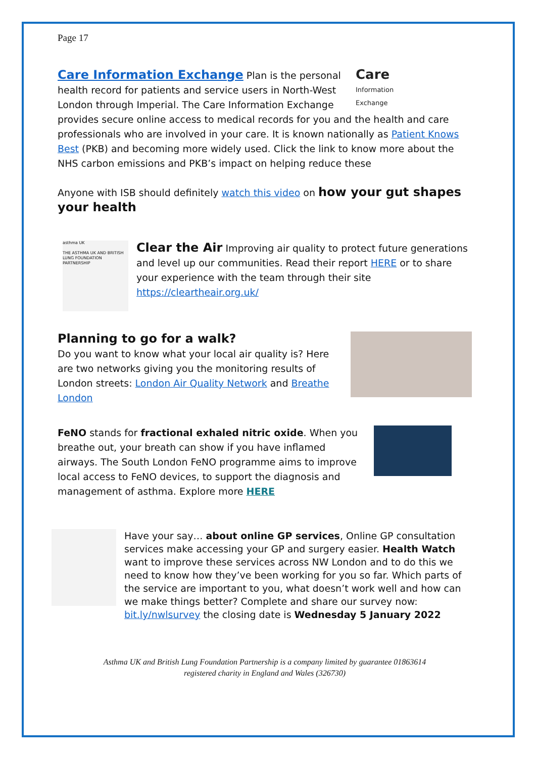Page 17
Care
Information
Exchange
Care Information Exchange Plan is the personal health record for patients and service users in North-West London through Imperial. The Care Information Exchange provides secure online access to medical records for you and the health and care professionals who are involved in your care. It is known nationally as Patient Knows Best (PKB) and becoming more widely used. Click the link to know more about the NHS carbon emissions and PKB’s impact on helping reduce these
Anyone with ISB should definitely watch this video on how your gut shapes your health
asthma UK
THE ASTHMA UK AND BRITISH LUNG FOUNDATION PARTNERSHIP
Clear the Air Improving air quality to protect future generations and level up our communities. Read their report HERE or to share your experience with the team through their site https://cleartheair.org.uk/
Planning to go for a walk?
Do you want to know what your local air quality is? Here are two networks giving you the monitoring results of London streets: London Air Quality Network and Breathe London
FeNO stands for fractional exhaled nitric oxide. When you breathe out, your breath can show if you have inflamed airways. The South London FeNO programme aims to improve local access to FeNO devices, to support the diagnosis and management of asthma. Explore more HERE
Have your say… about online GP services, Online GP consultation services make accessing your GP and surgery easier. Health Watch want to improve these services across NW London and to do this we need to know how they’ve been working for you so far. Which parts of the service are important to you, what doesn’t work well and how can we make things better? Complete and share our survey now: bit.ly/nwlsurvey the closing date is Wednesday 5 January 2022
Asthma UK and British Lung Foundation Partnership is a company limited by guarantee 01863614
registered charity in England and Wales (326730)